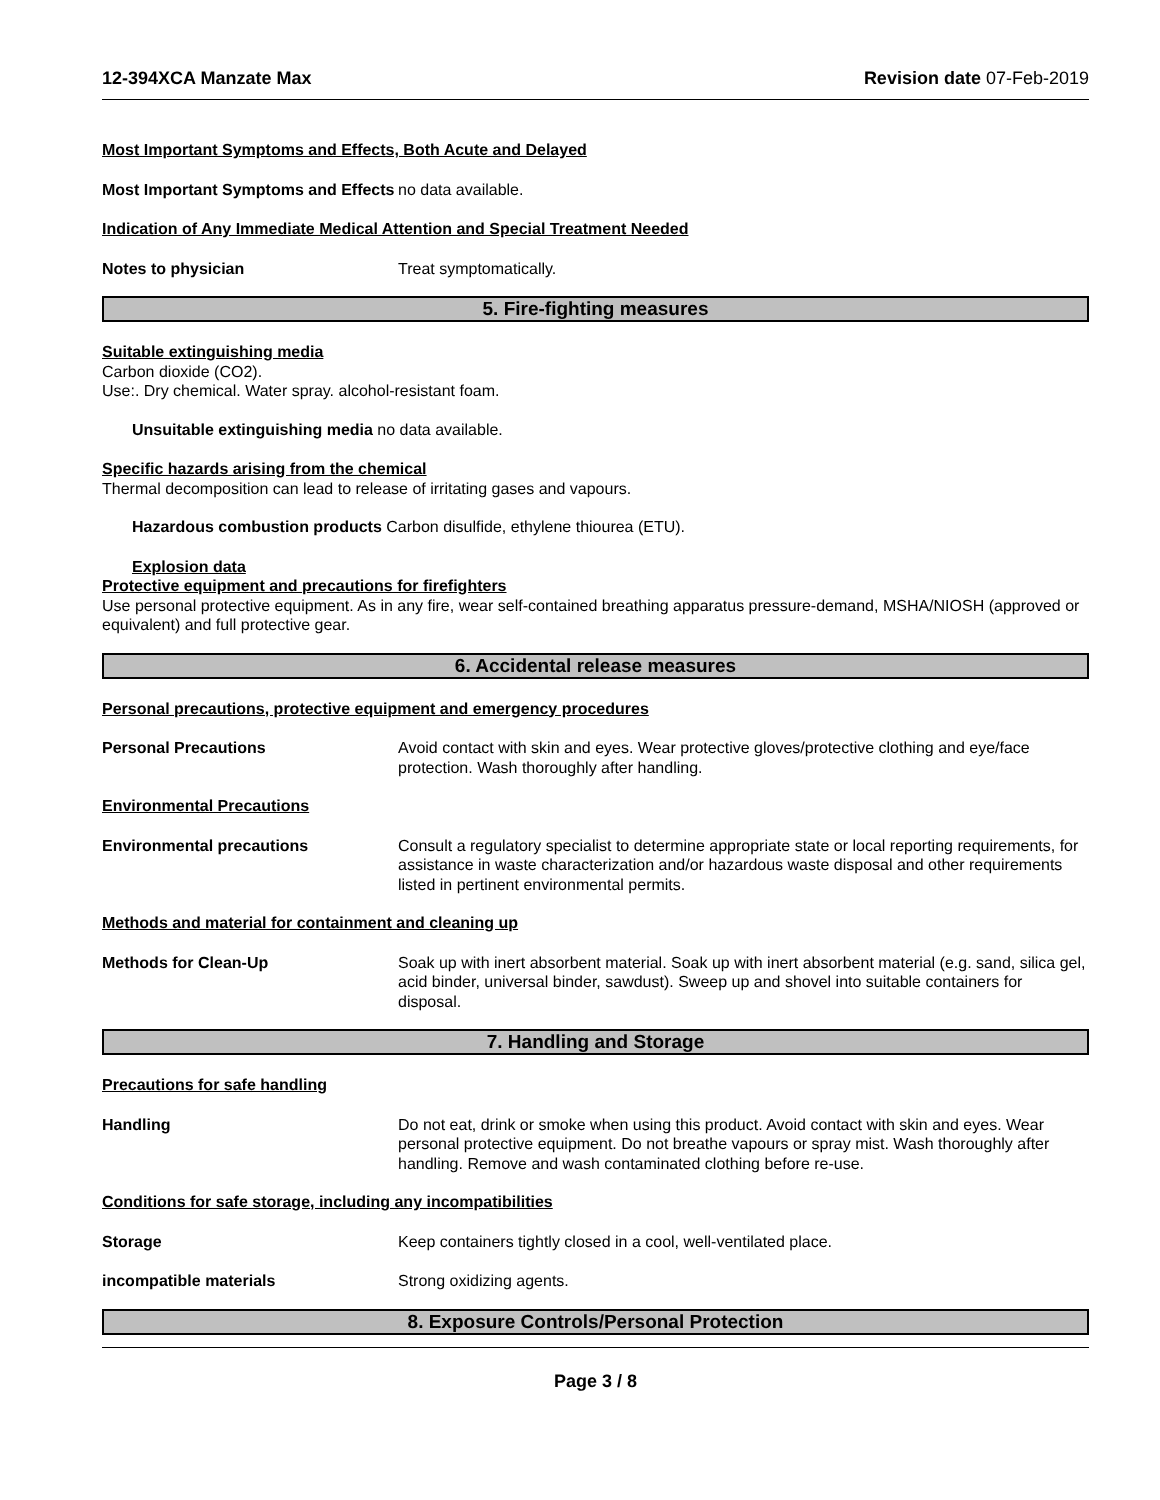12-394XCA Manzate Max Revision date 07-Feb-2019
Most Important Symptoms and Effects, Both Acute and Delayed
Most Important Symptoms and Effects
no data available.
Indication of Any Immediate Medical Attention and Special Treatment Needed
Notes to physician Treat symptomatically.
5. Fire-fighting measures
Suitable extinguishing media
Carbon dioxide (CO2).
Use:. Dry chemical. Water spray. alcohol-resistant foam.
Unsuitable extinguishing media no data available.
Specific hazards arising from the chemical
Thermal decomposition can lead to release of irritating gases and vapours.
Hazardous combustion products Carbon disulfide, ethylene thiourea (ETU).
Explosion data
Protective equipment and precautions for firefighters
Use personal protective equipment. As in any fire, wear self-contained breathing apparatus pressure-demand, MSHA/NIOSH (approved or equivalent) and full protective gear.
6. Accidental release measures
Personal precautions, protective equipment and emergency procedures
Personal Precautions Avoid contact with skin and eyes. Wear protective gloves/protective clothing and eye/face protection. Wash thoroughly after handling.
Environmental Precautions
Environmental precautions Consult a regulatory specialist to determine appropriate state or local reporting requirements, for assistance in waste characterization and/or hazardous waste disposal and other requirements listed in pertinent environmental permits.
Methods and material for containment and cleaning up
Methods for Clean-Up Soak up with inert absorbent material. Soak up with inert absorbent material (e.g. sand, silica gel, acid binder, universal binder, sawdust). Sweep up and shovel into suitable containers for disposal.
7. Handling and Storage
Precautions for safe handling
Handling Do not eat, drink or smoke when using this product. Avoid contact with skin and eyes. Wear personal protective equipment. Do not breathe vapours or spray mist. Wash thoroughly after handling. Remove and wash contaminated clothing before re-use.
Conditions for safe storage, including any incompatibilities
Storage Keep containers tightly closed in a cool, well-ventilated place.
incompatible materials Strong oxidizing agents.
8. Exposure Controls/Personal Protection
Page 3 / 8